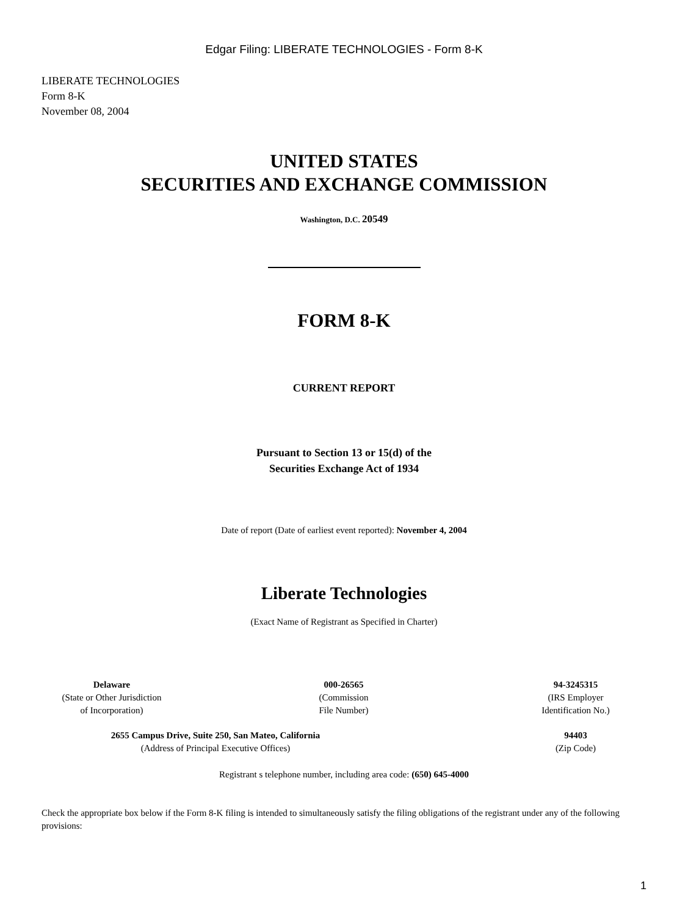Edgar Filing: LIBERATE TECHNOLOGIES - Form 8-K
LIBERATE TECHNOLOGIES
Form 8-K
November 08, 2004
UNITED STATES
SECURITIES AND EXCHANGE COMMISSION
Washington, D.C. 20549
FORM 8-K
CURRENT REPORT
Pursuant to Section 13 or 15(d) of the
Securities Exchange Act of 1934
Date of report (Date of earliest event reported): November 4, 2004
Liberate Technologies
(Exact Name of Registrant as Specified in Charter)
| Delaware (State or Other Jurisdiction of Incorporation) | 000-26565 (Commission File Number) | 94-3245315 (IRS Employer Identification No.) |
| 2655 Campus Drive, Suite 250, San Mateo, California (Address of Principal Executive Offices) | | 94403 (Zip Code) |
Registrant s telephone number, including area code: (650) 645-4000
Check the appropriate box below if the Form 8-K filing is intended to simultaneously satisfy the filing obligations of the registrant under any of the following provisions:
1